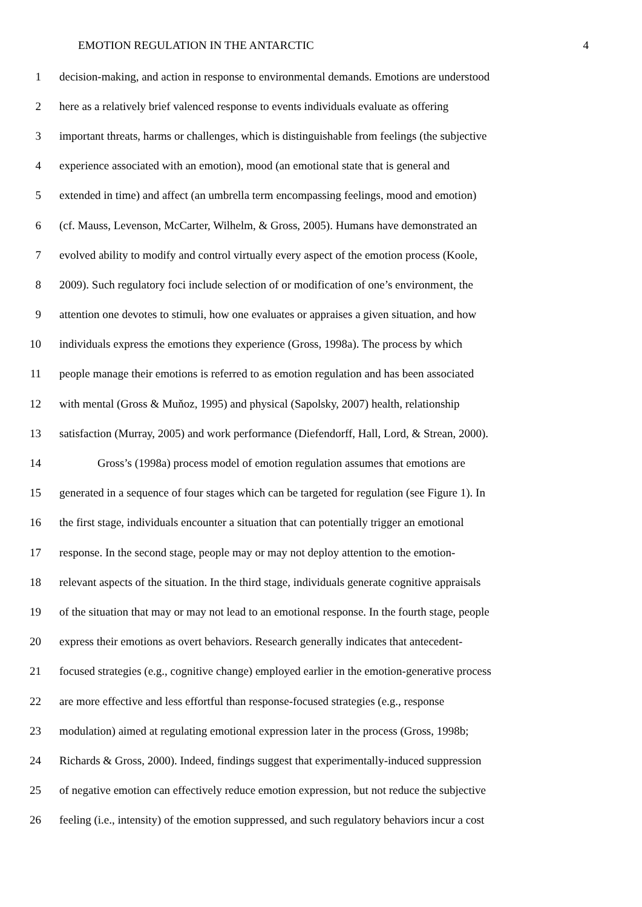EMOTION REGULATION IN THE ANTARCTIC 4
1 decision-making, and action in response to environmental demands. Emotions are understood
2 here as a relatively brief valenced response to events individuals evaluate as offering
3 important threats, harms or challenges, which is distinguishable from feelings (the subjective
4 experience associated with an emotion), mood (an emotional state that is general and
5 extended in time) and affect (an umbrella term encompassing feelings, mood and emotion)
6 (cf. Mauss, Levenson, McCarter, Wilhelm, & Gross, 2005). Humans have demonstrated an
7 evolved ability to modify and control virtually every aspect of the emotion process (Koole,
8 2009). Such regulatory foci include selection of or modification of one’s environment, the
9 attention one devotes to stimuli, how one evaluates or appraises a given situation, and how
10 individuals express the emotions they experience (Gross, 1998a). The process by which
11 people manage their emotions is referred to as emotion regulation and has been associated
12 with mental (Gross & Muňoz, 1995) and physical (Sapolsky, 2007) health, relationship
13 satisfaction (Murray, 2005) and work performance (Diefendorff, Hall, Lord, & Strean, 2000).
14 Gross’s (1998a) process model of emotion regulation assumes that emotions are
15 generated in a sequence of four stages which can be targeted for regulation (see Figure 1). In
16 the first stage, individuals encounter a situation that can potentially trigger an emotional
17 response. In the second stage, people may or may not deploy attention to the emotion-
18 relevant aspects of the situation. In the third stage, individuals generate cognitive appraisals
19 of the situation that may or may not lead to an emotional response. In the fourth stage, people
20 express their emotions as overt behaviors. Research generally indicates that antecedent-
21 focused strategies (e.g., cognitive change) employed earlier in the emotion-generative process
22 are more effective and less effortful than response-focused strategies (e.g., response
23 modulation) aimed at regulating emotional expression later in the process (Gross, 1998b;
24 Richards & Gross, 2000). Indeed, findings suggest that experimentally-induced suppression
25 of negative emotion can effectively reduce emotion expression, but not reduce the subjective
26 feeling (i.e., intensity) of the emotion suppressed, and such regulatory behaviors incur a cost